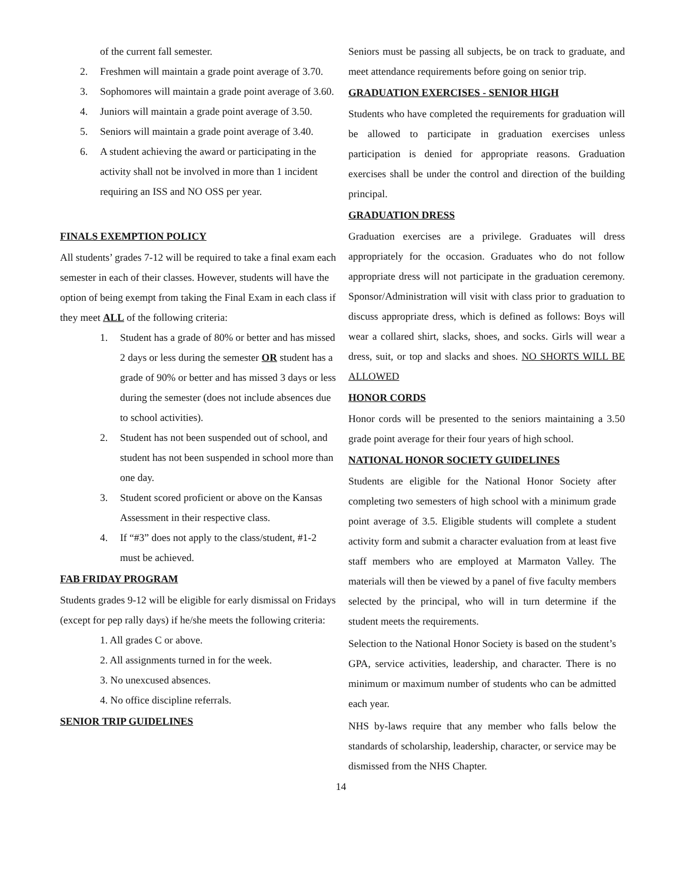of the current fall semester.
2. Freshmen will maintain a grade point average of 3.70.
3. Sophomores will maintain a grade point average of 3.60.
4. Juniors will maintain a grade point average of 3.50.
5. Seniors will maintain a grade point average of 3.40.
6. A student achieving the award or participating in the activity shall not be involved in more than 1 incident requiring an ISS and NO OSS per year.
FINALS EXEMPTION POLICY
All students’ grades 7-12 will be required to take a final exam each semester in each of their classes. However, students will have the option of being exempt from taking the Final Exam in each class if they meet ALL of the following criteria:
1. Student has a grade of 80% or better and has missed 2 days or less during the semester OR student has a grade of 90% or better and has missed 3 days or less during the semester (does not include absences due to school activities).
2. Student has not been suspended out of school, and student has not been suspended in school more than one day.
3. Student scored proficient or above on the Kansas Assessment in their respective class.
4. If “#3” does not apply to the class/student, #1-2 must be achieved.
FAB FRIDAY PROGRAM
Students grades 9-12 will be eligible for early dismissal on Fridays (except for pep rally days) if he/she meets the following criteria:
1. All grades C or above.
2. All assignments turned in for the week.
3. No unexcused absences.
4. No office discipline referrals.
SENIOR TRIP GUIDELINES
Seniors must be passing all subjects, be on track to graduate, and meet attendance requirements before going on senior trip.
GRADUATION EXERCISES - SENIOR HIGH
Students who have completed the requirements for graduation will be allowed to participate in graduation exercises unless participation is denied for appropriate reasons. Graduation exercises shall be under the control and direction of the building principal.
GRADUATION DRESS
Graduation exercises are a privilege. Graduates will dress appropriately for the occasion. Graduates who do not follow appropriate dress will not participate in the graduation ceremony. Sponsor/Administration will visit with class prior to graduation to discuss appropriate dress, which is defined as follows: Boys will wear a collared shirt, slacks, shoes, and socks. Girls will wear a dress, suit, or top and slacks and shoes. NO SHORTS WILL BE ALLOWED
HONOR CORDS
Honor cords will be presented to the seniors maintaining a 3.50 grade point average for their four years of high school.
NATIONAL HONOR SOCIETY GUIDELINES
Students are eligible for the National Honor Society after completing two semesters of high school with a minimum grade point average of 3.5. Eligible students will complete a student activity form and submit a character evaluation from at least five staff members who are employed at Marmaton Valley. The materials will then be viewed by a panel of five faculty members selected by the principal, who will in turn determine if the student meets the requirements.
Selection to the National Honor Society is based on the student’s GPA, service activities, leadership, and character. There is no minimum or maximum number of students who can be admitted each year.
NHS by-laws require that any member who falls below the standards of scholarship, leadership, character, or service may be dismissed from the NHS Chapter.
14